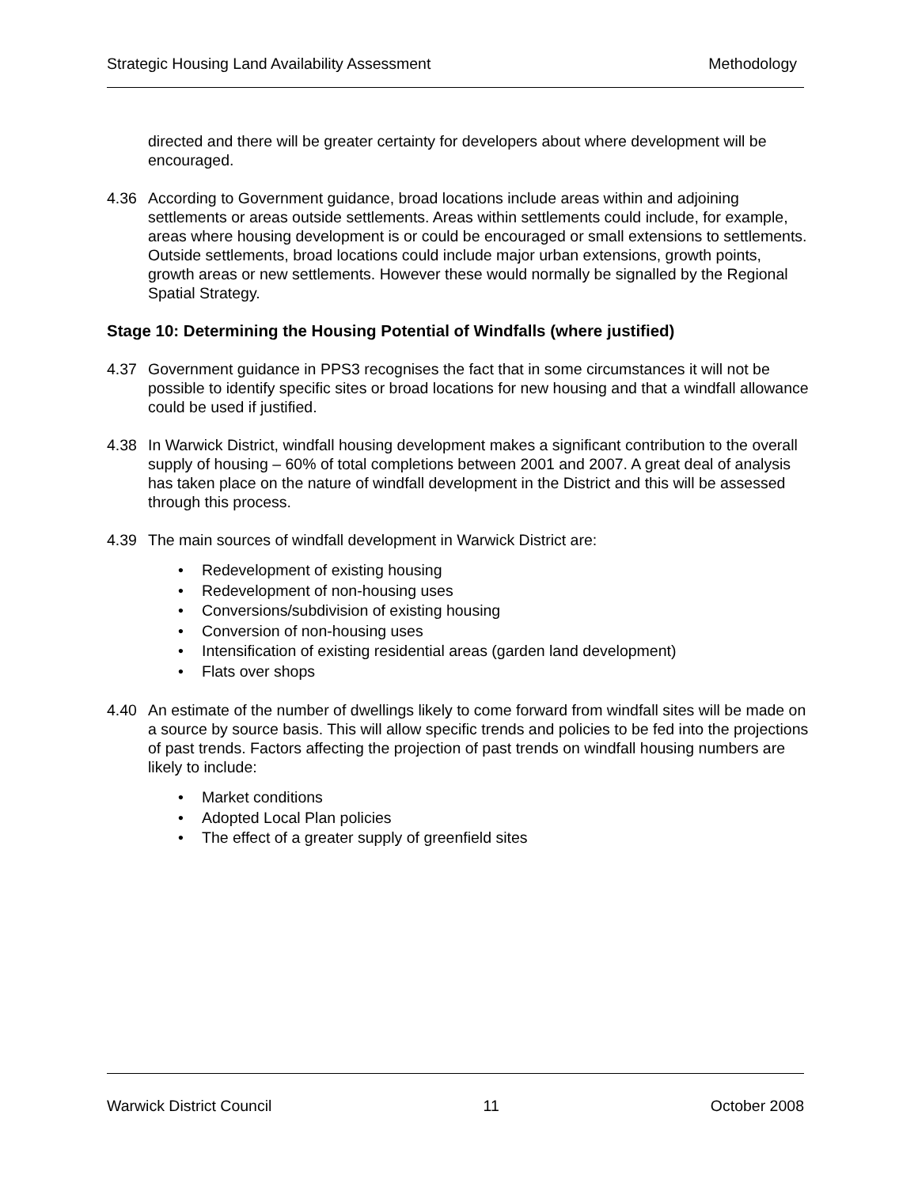Strategic Housing Land Availability Assessment Methodology
directed and there will be greater certainty for developers about where development will be encouraged.
4.36 According to Government guidance, broad locations include areas within and adjoining settlements or areas outside settlements. Areas within settlements could include, for example, areas where housing development is or could be encouraged or small extensions to settlements. Outside settlements, broad locations could include major urban extensions, growth points, growth areas or new settlements. However these would normally be signalled by the Regional Spatial Strategy.
Stage 10: Determining the Housing Potential of Windfalls (where justified)
4.37 Government guidance in PPS3 recognises the fact that in some circumstances it will not be possible to identify specific sites or broad locations for new housing and that a windfall allowance could be used if justified.
4.38 In Warwick District, windfall housing development makes a significant contribution to the overall supply of housing – 60% of total completions between 2001 and 2007. A great deal of analysis has taken place on the nature of windfall development in the District and this will be assessed through this process.
4.39 The main sources of windfall development in Warwick District are:
Redevelopment of existing housing
Redevelopment of non-housing uses
Conversions/subdivision of existing housing
Conversion of non-housing uses
Intensification of existing residential areas (garden land development)
Flats over shops
4.40 An estimate of the number of dwellings likely to come forward from windfall sites will be made on a source by source basis. This will allow specific trends and policies to be fed into the projections of past trends. Factors affecting the projection of past trends on windfall housing numbers are likely to include:
Market conditions
Adopted Local Plan policies
The effect of a greater supply of greenfield sites
Warwick District Council 11 October 2008